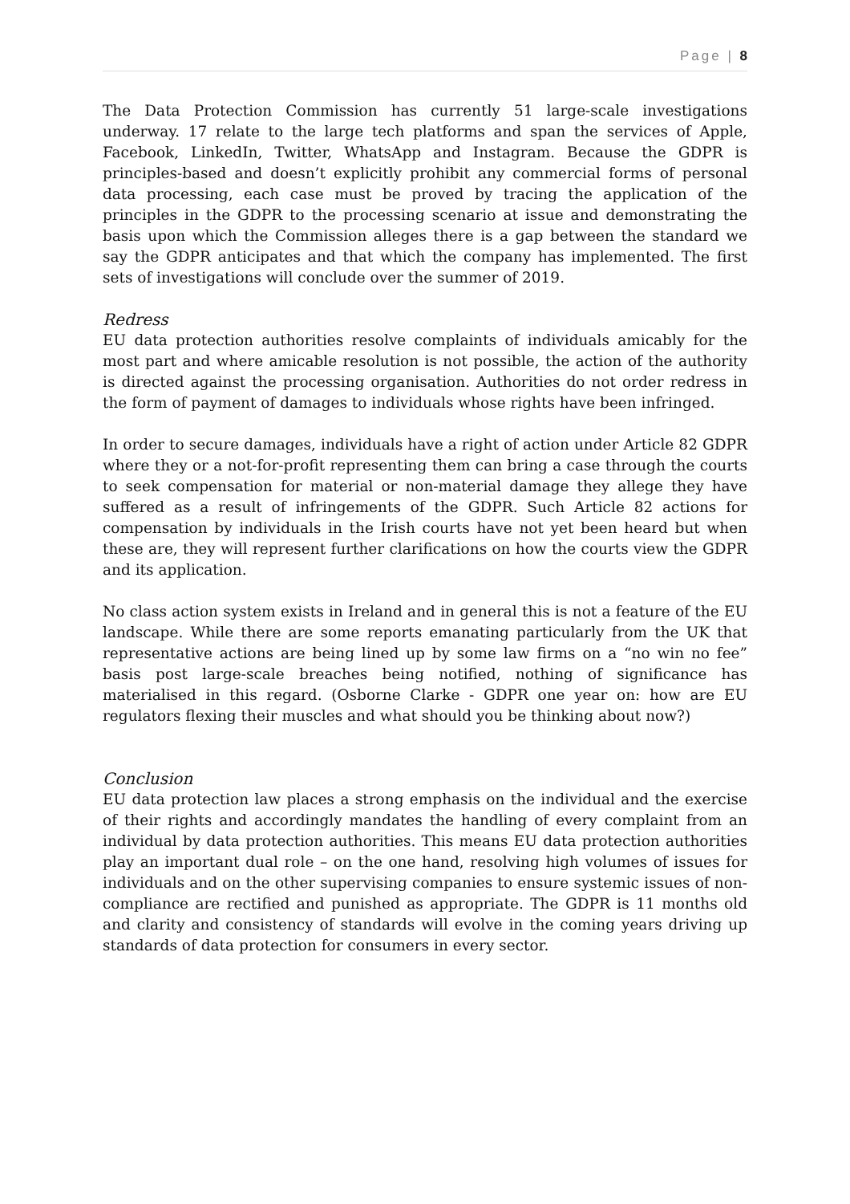Page | 8
The Data Protection Commission has currently 51 large-scale investigations underway. 17 relate to the large tech platforms and span the services of Apple, Facebook, LinkedIn, Twitter, WhatsApp and Instagram. Because the GDPR is principles-based and doesn’t explicitly prohibit any commercial forms of personal data processing, each case must be proved by tracing the application of the principles in the GDPR to the processing scenario at issue and demonstrating the basis upon which the Commission alleges there is a gap between the standard we say the GDPR anticipates and that which the company has implemented. The first sets of investigations will conclude over the summer of 2019.
Redress
EU data protection authorities resolve complaints of individuals amicably for the most part and where amicable resolution is not possible, the action of the authority is directed against the processing organisation. Authorities do not order redress in the form of payment of damages to individuals whose rights have been infringed.
In order to secure damages, individuals have a right of action under Article 82 GDPR where they or a not-for-profit representing them can bring a case through the courts to seek compensation for material or non-material damage they allege they have suffered as a result of infringements of the GDPR. Such Article 82 actions for compensation by individuals in the Irish courts have not yet been heard but when these are, they will represent further clarifications on how the courts view the GDPR and its application.
No class action system exists in Ireland and in general this is not a feature of the EU landscape. While there are some reports emanating particularly from the UK that representative actions are being lined up by some law firms on a “no win no fee” basis post large-scale breaches being notified, nothing of significance has materialised in this regard. (Osborne Clarke - GDPR one year on: how are EU regulators flexing their muscles and what should you be thinking about now?)
Conclusion
EU data protection law places a strong emphasis on the individual and the exercise of their rights and accordingly mandates the handling of every complaint from an individual by data protection authorities. This means EU data protection authorities play an important dual role – on the one hand, resolving high volumes of issues for individuals and on the other supervising companies to ensure systemic issues of non-compliance are rectified and punished as appropriate. The GDPR is 11 months old and clarity and consistency of standards will evolve in the coming years driving up standards of data protection for consumers in every sector.